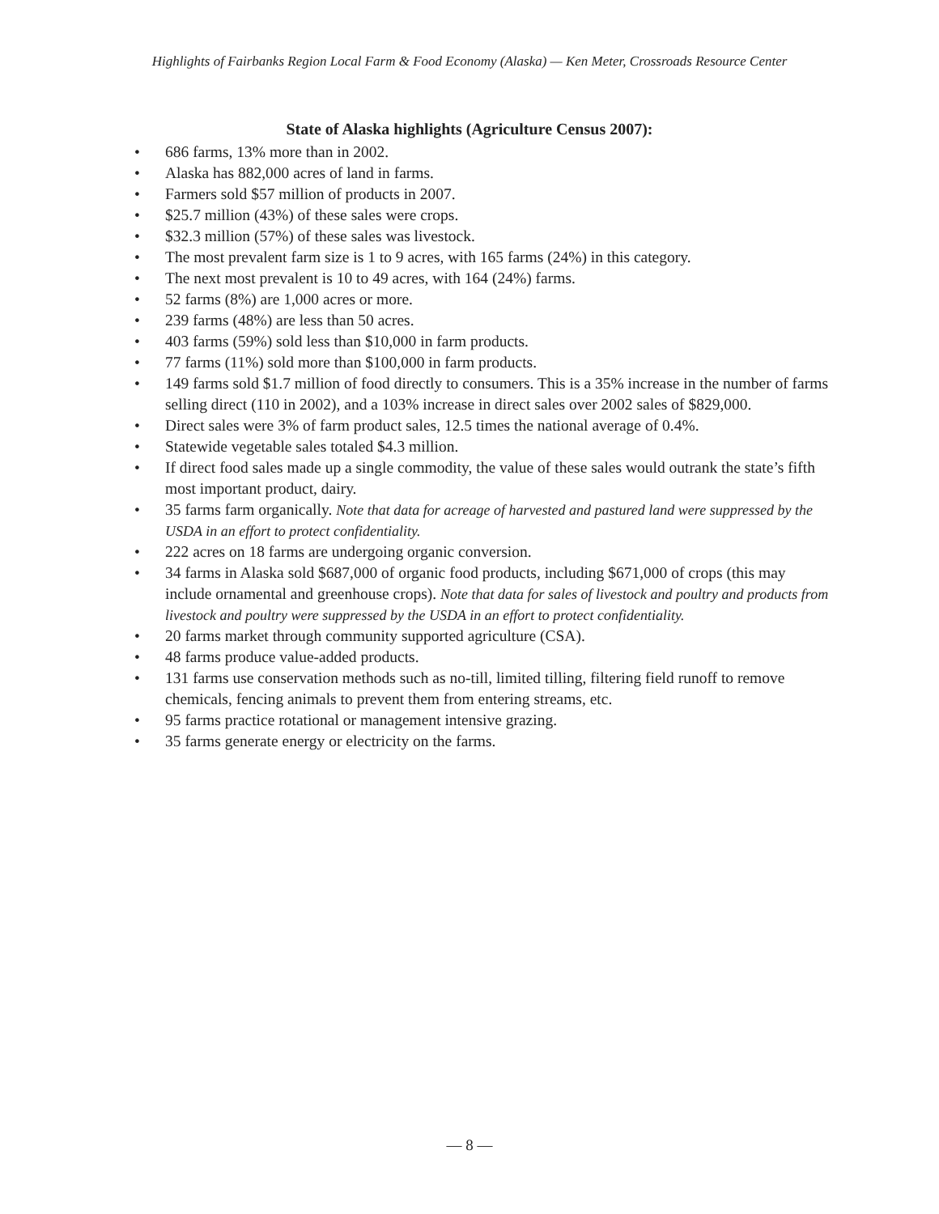Highlights of Fairbanks Region Local Farm & Food Economy (Alaska) — Ken Meter, Crossroads Resource Center
State of Alaska highlights (Agriculture Census 2007):
• 686 farms, 13% more than in 2002.
• Alaska has 882,000 acres of land in farms.
• Farmers sold $57 million of products in 2007.
• $25.7 million (43%) of these sales were crops.
• $32.3 million (57%) of these sales was livestock.
• The most prevalent farm size is 1 to 9 acres, with 165 farms (24%) in this category.
• The next most prevalent is 10 to 49 acres, with 164 (24%) farms.
• 52 farms (8%) are 1,000 acres or more.
• 239 farms (48%) are less than 50 acres.
• 403 farms (59%) sold less than $10,000 in farm products.
• 77 farms (11%) sold more than $100,000 in farm products.
• 149 farms sold $1.7 million of food directly to consumers. This is a 35% increase in the number of farms selling direct (110 in 2002), and a 103% increase in direct sales over 2002 sales of $829,000.
• Direct sales were 3% of farm product sales, 12.5 times the national average of 0.4%.
• Statewide vegetable sales totaled $4.3 million.
• If direct food sales made up a single commodity, the value of these sales would outrank the state’s fifth most important product, dairy.
• 35 farms farm organically. Note that data for acreage of harvested and pastured land were suppressed by the USDA in an effort to protect confidentiality.
• 222 acres on 18 farms are undergoing organic conversion.
• 34 farms in Alaska sold $687,000 of organic food products, including $671,000 of crops (this may include ornamental and greenhouse crops). Note that data for sales of livestock and poultry and products from livestock and poultry were suppressed by the USDA in an effort to protect confidentiality.
• 20 farms market through community supported agriculture (CSA).
• 48 farms produce value-added products.
• 131 farms use conservation methods such as no-till, limited tilling, filtering field runoff to remove chemicals, fencing animals to prevent them from entering streams, etc.
• 95 farms practice rotational or management intensive grazing.
• 35 farms generate energy or electricity on the farms.
— 8 —